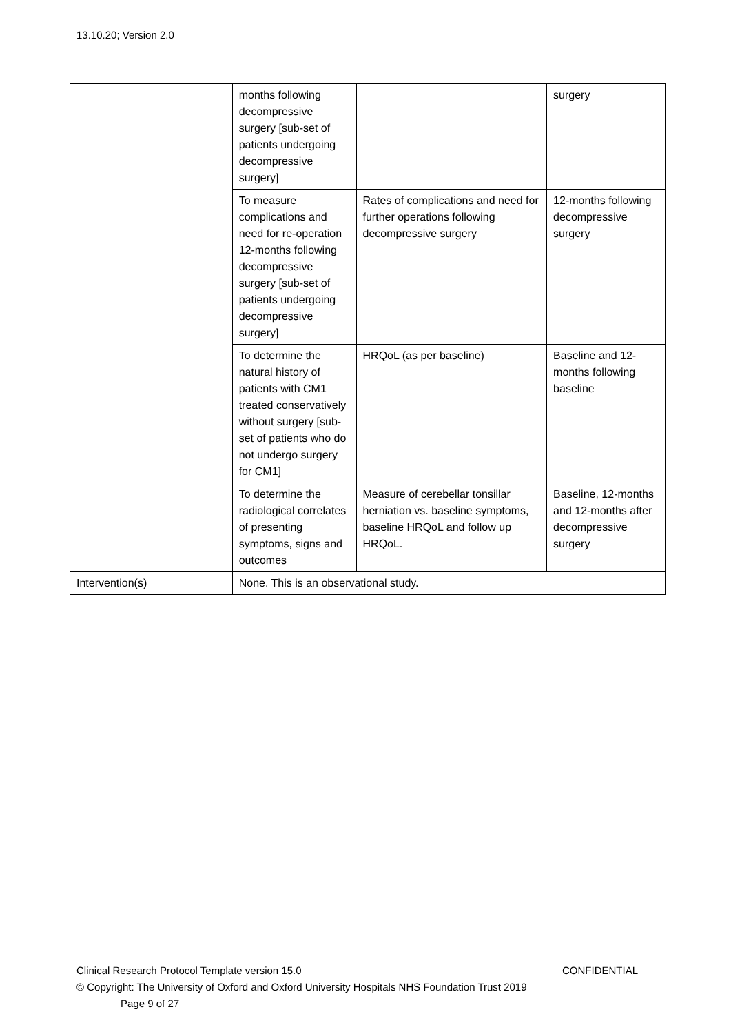13.10.20; Version 2.0
| | months following decompressive surgery [sub-set of patients undergoing decompressive surgery] | | surgery |
| | To measure complications and need for re-operation 12-months following decompressive surgery [sub-set of patients undergoing decompressive surgery] | Rates of complications and need for further operations following decompressive surgery | 12-months following decompressive surgery |
| | To determine the natural history of patients with CM1 treated conservatively without surgery [sub-set of patients who do not undergo surgery for CM1] | HRQoL (as per baseline) | Baseline and 12-months following baseline |
| | To determine the radiological correlates of presenting symptoms, signs and outcomes | Measure of cerebellar tonsillar herniation vs. baseline symptoms, baseline HRQoL and follow up HRQoL. | Baseline, 12-months and 12-months after decompressive surgery |
| Intervention(s) | None. This is an observational study. | | |
Clinical Research Protocol Template version 15.0 CONFIDENTIAL
© Copyright: The University of Oxford and Oxford University Hospitals NHS Foundation Trust 2019
Page 9 of 27